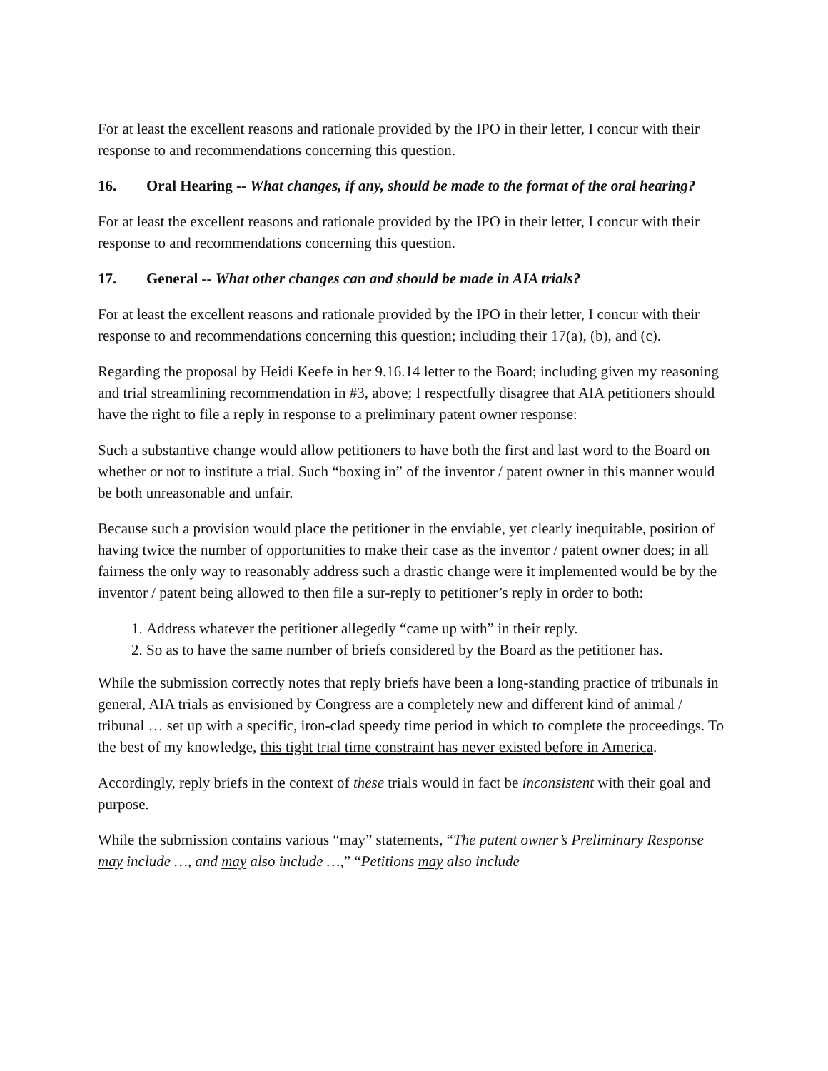For at least the excellent reasons and rationale provided by the IPO in their letter, I concur with their response to and recommendations concerning this question.
16. Oral Hearing -- What changes, if any, should be made to the format of the oral hearing?
For at least the excellent reasons and rationale provided by the IPO in their letter, I concur with their response to and recommendations concerning this question.
17. General -- What other changes can and should be made in AIA trials?
For at least the excellent reasons and rationale provided by the IPO in their letter, I concur with their response to and recommendations concerning this question; including their 17(a), (b), and (c).
Regarding the proposal by Heidi Keefe in her 9.16.14 letter to the Board; including given my reasoning and trial streamlining recommendation in #3, above; I respectfully disagree that AIA petitioners should have the right to file a reply in response to a preliminary patent owner response:
Such a substantive change would allow petitioners to have both the first and last word to the Board on whether or not to institute a trial. Such “boxing in” of the inventor / patent owner in this manner would be both unreasonable and unfair.
Because such a provision would place the petitioner in the enviable, yet clearly inequitable, position of having twice the number of opportunities to make their case as the inventor / patent owner does; in all fairness the only way to reasonably address such a drastic change were it implemented would be by the inventor / patent being allowed to then file a sur-reply to petitioner’s reply in order to both:
1. Address whatever the petitioner allegedly “came up with” in their reply.
2. So as to have the same number of briefs considered by the Board as the petitioner has.
While the submission correctly notes that reply briefs have been a long-standing practice of tribunals in general, AIA trials as envisioned by Congress are a completely new and different kind of animal / tribunal … set up with a specific, iron-clad speedy time period in which to complete the proceedings. To the best of my knowledge, this tight trial time constraint has never existed before in America.
Accordingly, reply briefs in the context of these trials would in fact be inconsistent with their goal and purpose.
While the submission contains various “may” statements, “The patent owner’s Preliminary Response may include …, and may also include …,” “Petitions may also include